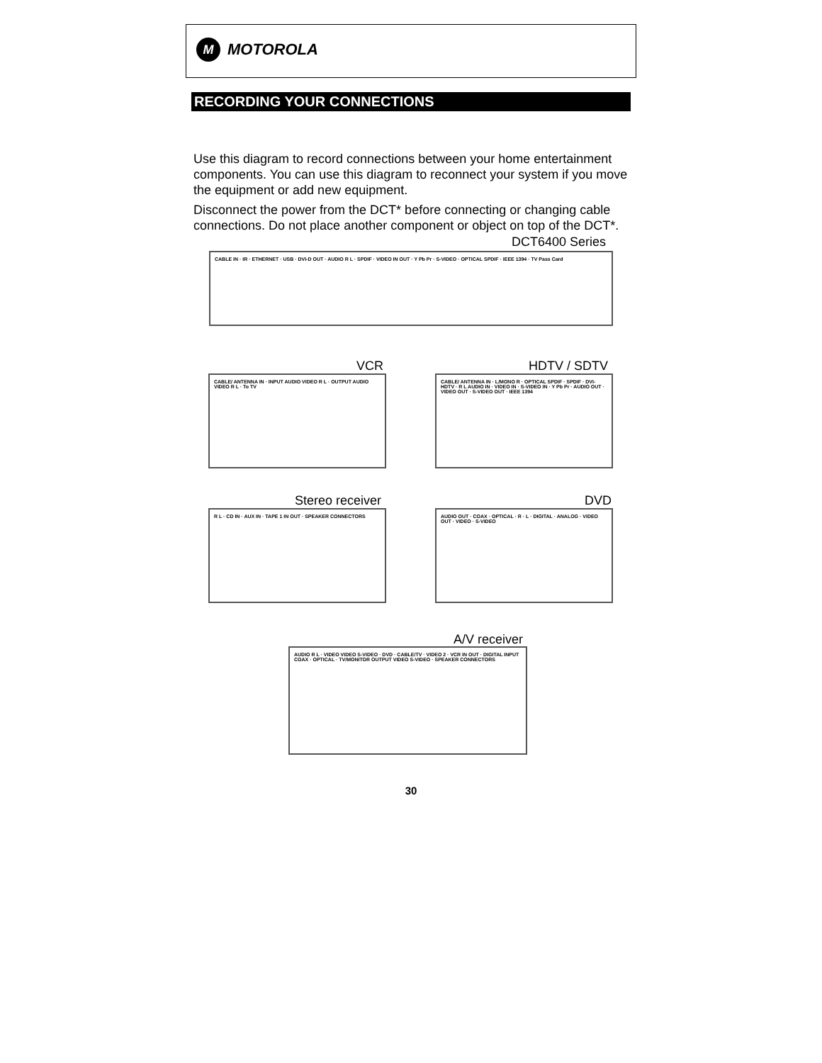M MOTOROLA
RECORDING YOUR CONNECTIONS
Use this diagram to record connections between your home entertainment components. You can use this diagram to reconnect your system if you move the equipment or add new equipment.
Disconnect the power from the DCT* before connecting or changing cable connections. Do not place another component or object on top of the DCT*.
DCT6400 Series
CABLE IN · IR · ETHERNET · USB · DVI-D OUT · AUDIO R L · SPDIF · VIDEO IN OUT · Y Pb Pr · S-VIDEO · OPTICAL SPDIF · IEEE 1394 · TV Pass Card
VCR
CABLE/ ANTENNA IN · INPUT AUDIO VIDEO R L · OUTPUT AUDIO VIDEO R L · To TV
HDTV / SDTV
CABLE/ ANTENNA IN · L/MONO R · OPTICAL SPDIF · SPDIF · DVI-HDTV · R L AUDIO IN · VIDEO IN · S-VIDEO IN · Y Pb Pr · AUDIO OUT · VIDEO OUT · S-VIDEO OUT · IEEE 1394
Stereo receiver
R L · CD IN · AUX IN · TAPE 1 IN OUT · SPEAKER CONNECTORS
DVD
AUDIO OUT · COAX · OPTICAL · R · L · DIGITAL · ANALOG · VIDEO OUT · VIDEO · S-VIDEO
A/V receiver
AUDIO R L · VIDEO VIDEO S-VIDEO · DVD · CABLE/TV · VIDEO 2 · VCR IN OUT · DIGITAL INPUT COAX · OPTICAL · TV/MONITOR OUTPUT VIDEO S-VIDEO · SPEAKER CONNECTORS
30